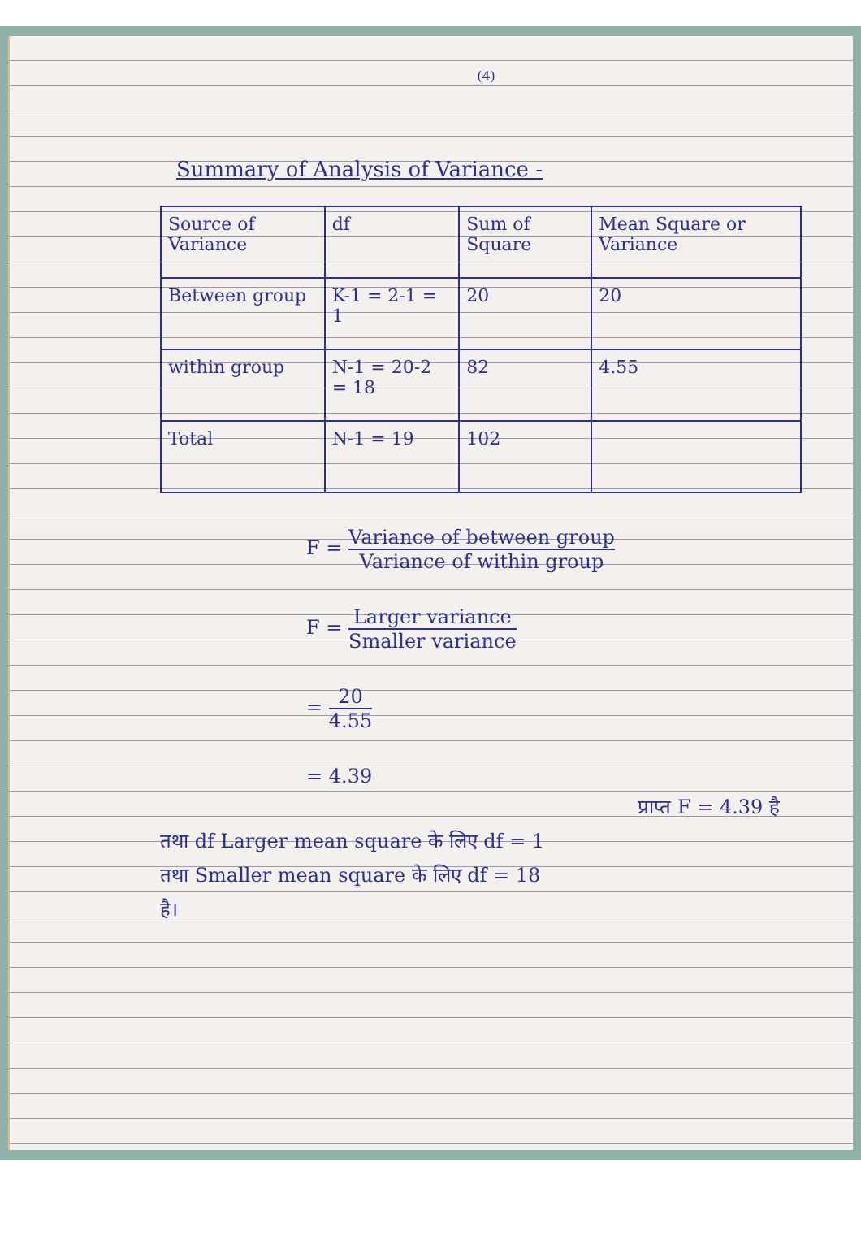(4)
Summary of Analysis of Variance -
| Source of Variance | df | Sum of Square | Mean Square or Variance |
| --- | --- | --- | --- |
| Between group | K-1 = 2-1 = 1 | 20 | 20 |
| within group | N-1 = 20-2 = 18 | 82 | 4.55 |
| Total | N-1 = 19 | 102 | |
F = Variance of between group Variance of within group
F = Larger variance Smaller variance
= 20 4.55
= 4.39
प्राप्त F = 4.39 है
तथा df Larger mean square के लिए df = 1
तथा Smaller mean square के लिए df = 18
है।